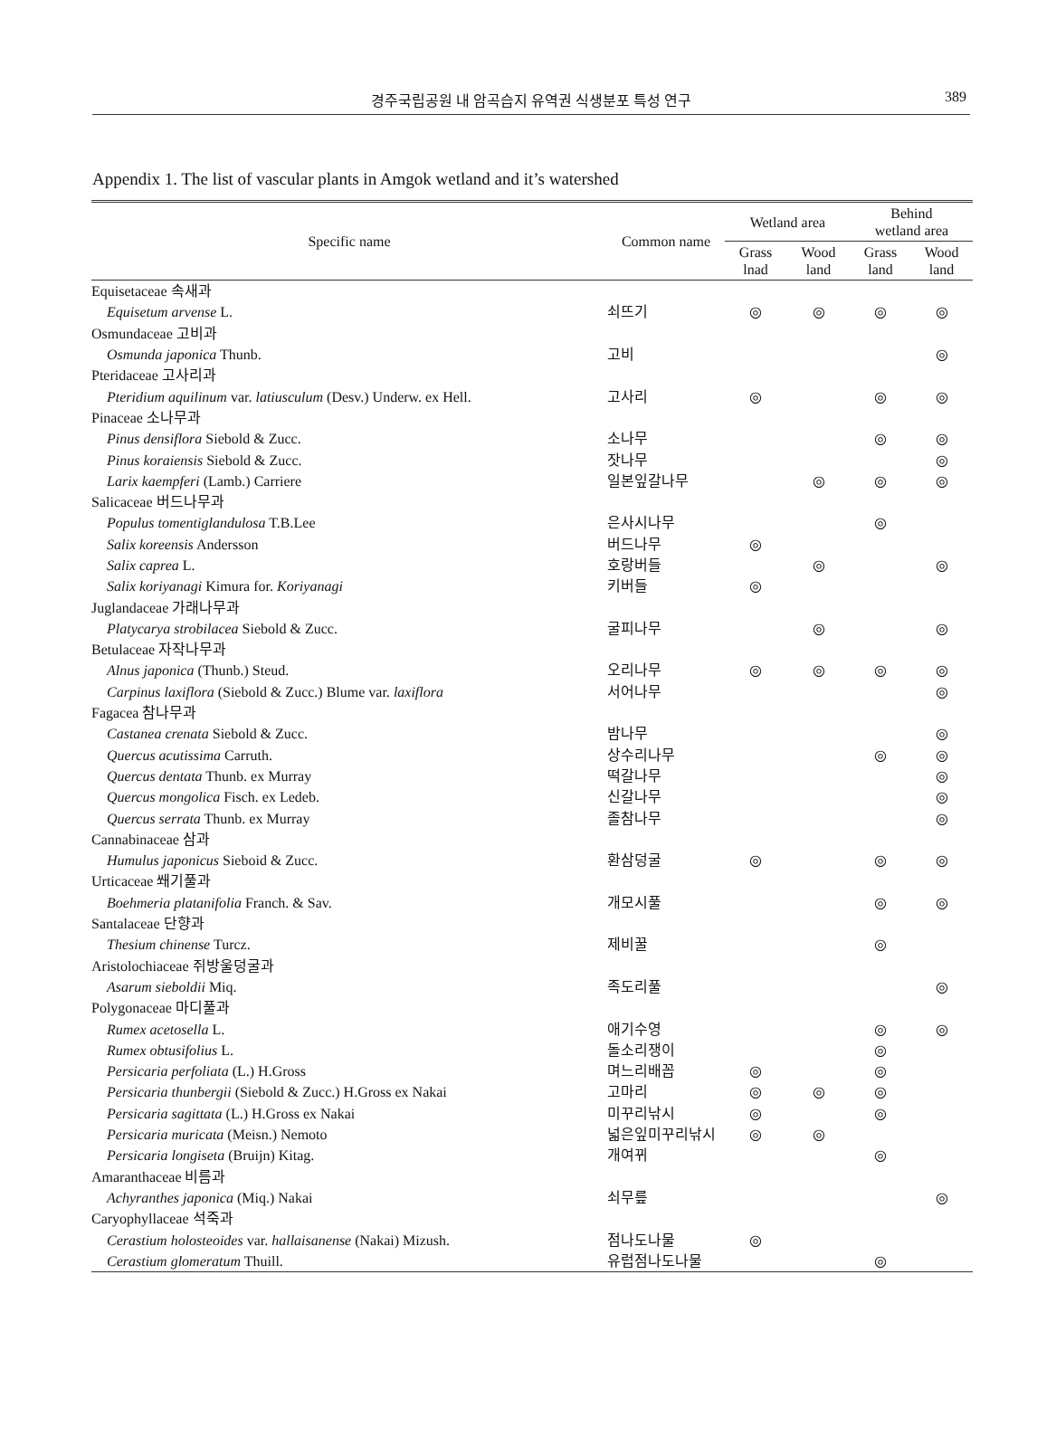경주국립공원 내 암곡습지 유역권 식생분포 특성 연구 389
Appendix 1. The list of vascular plants in Amgok wetland and it’s watershed
| Specific name | Common name | Wetland area | | Behind wetland area | |
| --- | --- | --- | --- | --- | --- |
| | | Grass lnad | Wood land | Grass land | Wood land |
| Equisetaceae 속새과 | | | | | |
| Equisetum arvense L. | 쇠뜨기 | ◎ | ◎ | ◎ | ◎ |
| Osmundaceae 고비과 | | | | | |
| Osmunda japonica Thunb. | 고비 | | | | ◎ |
| Pteridaceae 고사리과 | | | | | |
| Pteridium aquilinum var. latiusculum (Desv.) Underw. ex Hell. | 고사리 | ◎ | | ◎ | ◎ |
| Pinaceae 소나무과 | | | | | |
| Pinus densiflora Siebold & Zucc. | 소나무 | | | ◎ | ◎ |
| Pinus koraiensis Siebold & Zucc. | 잣나무 | | | | ◎ |
| Larix kaempferi (Lamb.) Carriere | 일본잎갈나무 | | ◎ | ◎ | ◎ |
| Salicaceae 버드나무과 | | | | | |
| Populus tomentiglandulosa T.B.Lee | 은사시나무 | | | ◎ | |
| Salix koreensis Andersson | 버드나무 | ◎ | | | |
| Salix caprea L. | 호랑버들 | | ◎ | | ◎ |
| Salix koriyanagi Kimura for. Koriyanagi | 키버들 | ◎ | | | |
| Juglandaceae 가래나무과 | | | | | |
| Platycarya strobilacea Siebold & Zucc. | 굴피나무 | | ◎ | | ◎ |
| Betulaceae 자작나무과 | | | | | |
| Alnus japonica (Thunb.) Steud. | 오리나무 | ◎ | ◎ | ◎ | ◎ |
| Carpinus laxiflora (Siebold & Zucc.) Blume var. laxiflora | 서어나무 | | | | ◎ |
| Fagacea 참나무과 | | | | | |
| Castanea crenata Siebold & Zucc. | 밤나무 | | | | ◎ |
| Quercus acutissima Carruth. | 상수리나무 | | | ◎ | ◎ |
| Quercus dentata Thunb. ex Murray | 떡갈나무 | | | | ◎ |
| Quercus mongolica Fisch. ex Ledeb. | 신갈나무 | | | | ◎ |
| Quercus serrata Thunb. ex Murray | 졸참나무 | | | | ◎ |
| Cannabinaceae 삼과 | | | | | |
| Humulus japonicus Sieboid & Zucc. | 환삼덩굴 | ◎ | | ◎ | ◎ |
| Urticaceae 쐐기풀과 | | | | | |
| Boehmeria platanifolia Franch. & Sav. | 개모시풀 | | | ◎ | ◎ |
| Santalaceae 단향과 | | | | | |
| Thesium chinense Turcz. | 제비꿀 | | | ◎ | |
| Aristolochiaceae 쥐방울덩굴과 | | | | | |
| Asarum sieboldii Miq. | 족도리풀 | | | | ◎ |
| Polygonaceae 마디풀과 | | | | | |
| Rumex acetosella L. | 애기수영 | | | ◎ | ◎ |
| Rumex obtusifolius L. | 돌소리쟁이 | | | ◎ | |
| Persicaria perfoliata (L.) H.Gross | 며느리배꼽 | ◎ | | ◎ | |
| Persicaria thunbergii (Siebold & Zucc.) H.Gross ex Nakai | 고마리 | ◎ | ◎ | ◎ | |
| Persicaria sagittata (L.) H.Gross ex Nakai | 미꾸리낚시 | ◎ | | ◎ | |
| Persicaria muricata (Meisn.) Nemoto | 넓은잎미꾸리낚시 | ◎ | ◎ | | |
| Persicaria longiseta (Bruijn) Kitag. | 개여뀌 | | | ◎ | |
| Amaranthaceae 비름과 | | | | | |
| Achyranthes japonica (Miq.) Nakai | 쇠무릎 | | | | ◎ |
| Caryophyllaceae 석죽과 | | | | | |
| Cerastium holosteoides var. hallaisanense (Nakai) Mizush. | 점나도나물 | ◎ | | | |
| Cerastium glomeratum Thuill. | 유럽점나도나물 | | | ◎ | |